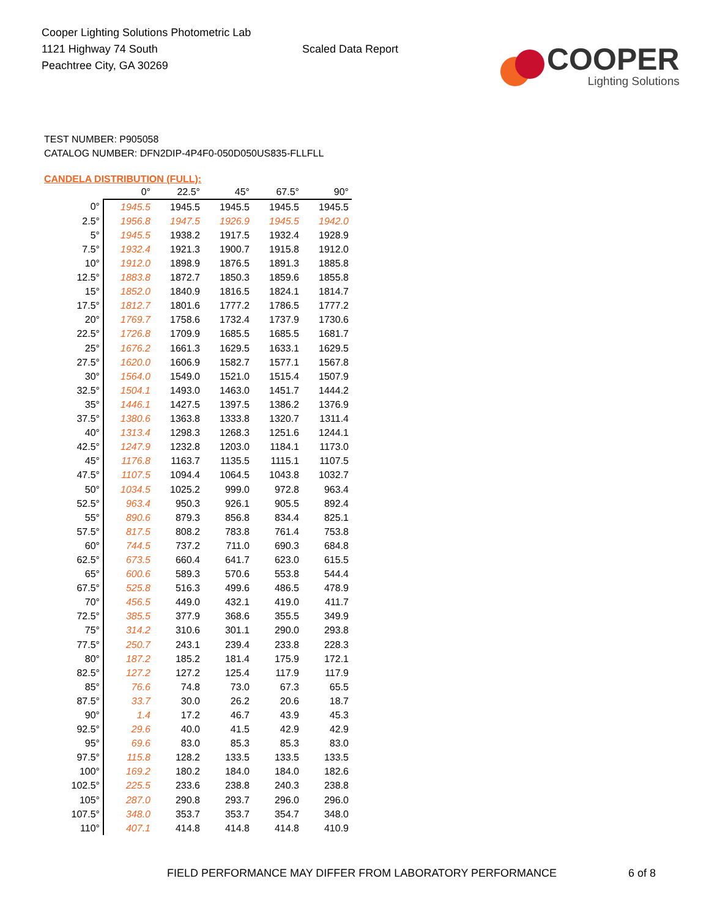Cooper Lighting Solutions Photometric Lab
1121 Highway 74 South
Peachtree City, GA 30269
Scaled Data Report
COOPER
Lighting Solutions
TEST NUMBER: P905058
CATALOG NUMBER: DFN2DIP-4P4F0-050D050US835-FLLFLL
CANDELA DISTRIBUTION (FULL):
| | 0° | 22.5° | 45° | 67.5° | 90° |
| --- | --- | --- | --- | --- | --- |
| 0° | 1945.5 | 1945.5 | 1945.5 | 1945.5 | 1945.5 |
| 2.5° | 1956.8 | 1947.5 | 1926.9 | 1945.5 | 1942.0 |
| 5° | 1945.5 | 1938.2 | 1917.5 | 1932.4 | 1928.9 |
| 7.5° | 1932.4 | 1921.3 | 1900.7 | 1915.8 | 1912.0 |
| 10° | 1912.0 | 1898.9 | 1876.5 | 1891.3 | 1885.8 |
| 12.5° | 1883.8 | 1872.7 | 1850.3 | 1859.6 | 1855.8 |
| 15° | 1852.0 | 1840.9 | 1816.5 | 1824.1 | 1814.7 |
| 17.5° | 1812.7 | 1801.6 | 1777.2 | 1786.5 | 1777.2 |
| 20° | 1769.7 | 1758.6 | 1732.4 | 1737.9 | 1730.6 |
| 22.5° | 1726.8 | 1709.9 | 1685.5 | 1685.5 | 1681.7 |
| 25° | 1676.2 | 1661.3 | 1629.5 | 1633.1 | 1629.5 |
| 27.5° | 1620.0 | 1606.9 | 1582.7 | 1577.1 | 1567.8 |
| 30° | 1564.0 | 1549.0 | 1521.0 | 1515.4 | 1507.9 |
| 32.5° | 1504.1 | 1493.0 | 1463.0 | 1451.7 | 1444.2 |
| 35° | 1446.1 | 1427.5 | 1397.5 | 1386.2 | 1376.9 |
| 37.5° | 1380.6 | 1363.8 | 1333.8 | 1320.7 | 1311.4 |
| 40° | 1313.4 | 1298.3 | 1268.3 | 1251.6 | 1244.1 |
| 42.5° | 1247.9 | 1232.8 | 1203.0 | 1184.1 | 1173.0 |
| 45° | 1176.8 | 1163.7 | 1135.5 | 1115.1 | 1107.5 |
| 47.5° | 1107.5 | 1094.4 | 1064.5 | 1043.8 | 1032.7 |
| 50° | 1034.5 | 1025.2 | 999.0 | 972.8 | 963.4 |
| 52.5° | 963.4 | 950.3 | 926.1 | 905.5 | 892.4 |
| 55° | 890.6 | 879.3 | 856.8 | 834.4 | 825.1 |
| 57.5° | 817.5 | 808.2 | 783.8 | 761.4 | 753.8 |
| 60° | 744.5 | 737.2 | 711.0 | 690.3 | 684.8 |
| 62.5° | 673.5 | 660.4 | 641.7 | 623.0 | 615.5 |
| 65° | 600.6 | 589.3 | 570.6 | 553.8 | 544.4 |
| 67.5° | 525.8 | 516.3 | 499.6 | 486.5 | 478.9 |
| 70° | 456.5 | 449.0 | 432.1 | 419.0 | 411.7 |
| 72.5° | 385.5 | 377.9 | 368.6 | 355.5 | 349.9 |
| 75° | 314.2 | 310.6 | 301.1 | 290.0 | 293.8 |
| 77.5° | 250.7 | 243.1 | 239.4 | 233.8 | 228.3 |
| 80° | 187.2 | 185.2 | 181.4 | 175.9 | 172.1 |
| 82.5° | 127.2 | 127.2 | 125.4 | 117.9 | 117.9 |
| 85° | 76.6 | 74.8 | 73.0 | 67.3 | 65.5 |
| 87.5° | 33.7 | 30.0 | 26.2 | 20.6 | 18.7 |
| 90° | 1.4 | 17.2 | 46.7 | 43.9 | 45.3 |
| 92.5° | 29.6 | 40.0 | 41.5 | 42.9 | 42.9 |
| 95° | 69.6 | 83.0 | 85.3 | 85.3 | 83.0 |
| 97.5° | 115.8 | 128.2 | 133.5 | 133.5 | 133.5 |
| 100° | 169.2 | 180.2 | 184.0 | 184.0 | 182.6 |
| 102.5° | 225.5 | 233.6 | 238.8 | 240.3 | 238.8 |
| 105° | 287.0 | 290.8 | 293.7 | 296.0 | 296.0 |
| 107.5° | 348.0 | 353.7 | 353.7 | 354.7 | 348.0 |
| 110° | 407.1 | 414.8 | 414.8 | 414.8 | 410.9 |
FIELD PERFORMANCE MAY DIFFER FROM LABORATORY PERFORMANCE
6 of 8